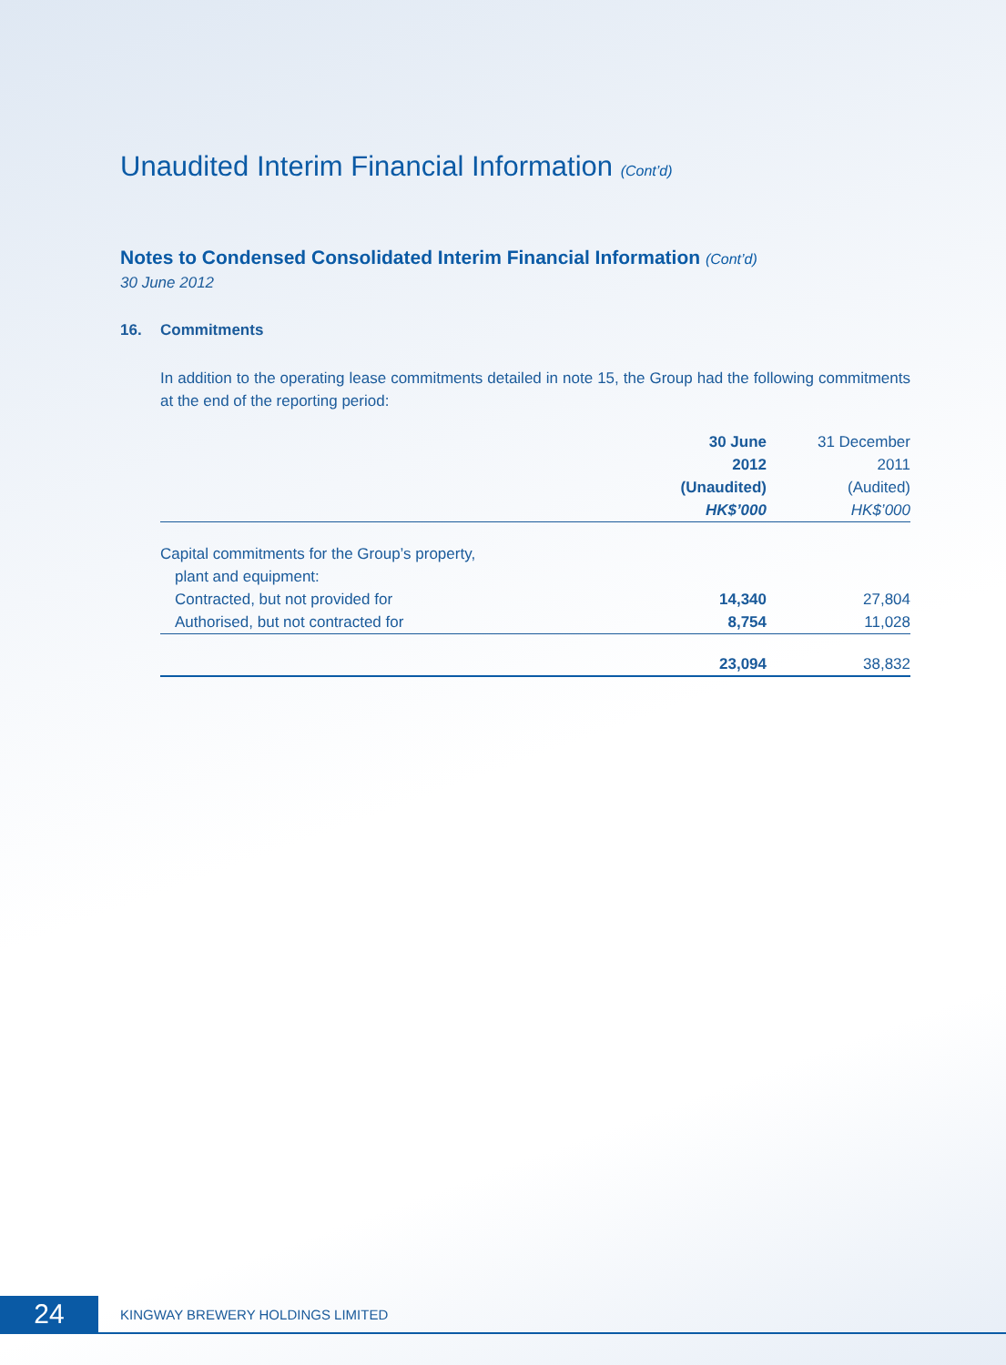Unaudited Interim Financial Information (Cont’d)
Notes to Condensed Consolidated Interim Financial Information (Cont’d)
30 June 2012
16. Commitments
In addition to the operating lease commitments detailed in note 15, the Group had the following commitments at the end of the reporting period:
| | 30 June 2012 (Unaudited) HK$’000 | 31 December 2011 (Audited) HK$’000 |
| --- | --- | --- |
| Capital commitments for the Group’s property, | | |
| plant and equipment: | | |
| Contracted, but not provided for | 14,340 | 27,804 |
| Authorised, but not contracted for | 8,754 | 11,028 |
| | 23,094 | 38,832 |
24
KINGWAY BREWERY HOLDINGS LIMITED